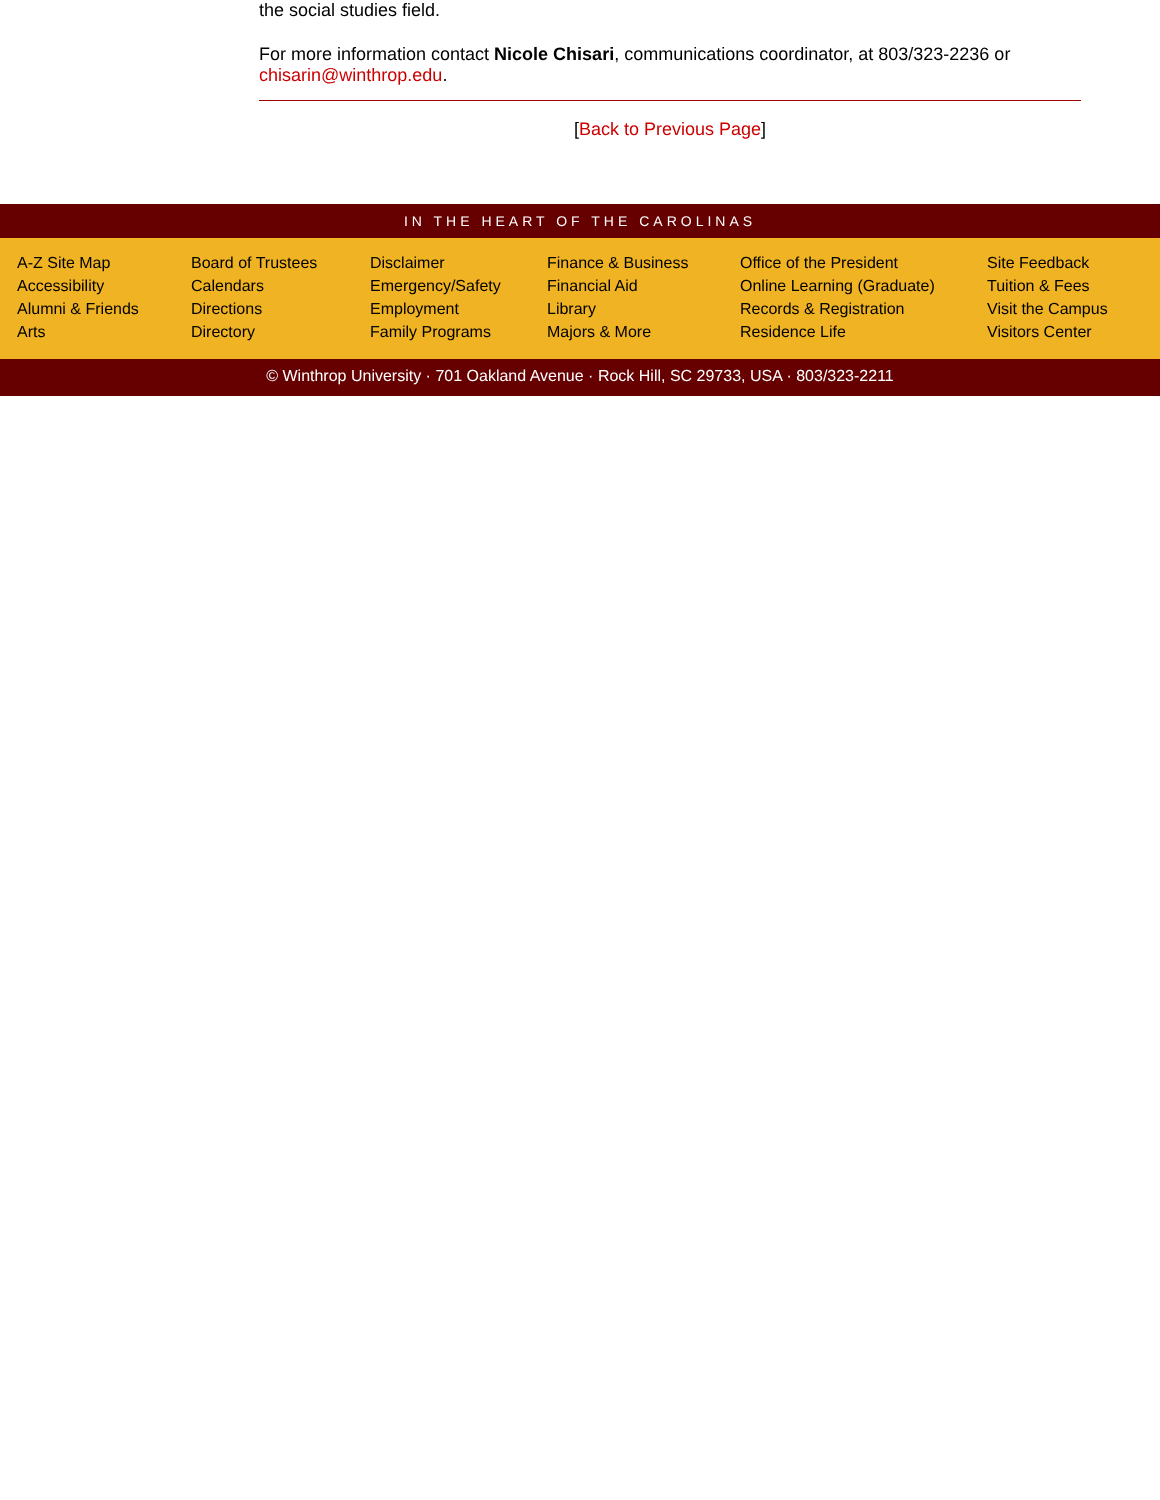the social studies field.
For more information contact Nicole Chisari, communications coordinator, at 803/323-2236 or chisarin@winthrop.edu.
[Back to Previous Page]
IN THE HEART OF THE CAROLINAS
A-Z Site Map
Accessibility
Alumni & Friends
Arts
Board of Trustees
Calendars
Directions
Directory
Disclaimer
Emergency/Safety
Employment
Family Programs
Finance & Business
Financial Aid
Library
Majors & More
Office of the President
Online Learning (Graduate)
Records & Registration
Residence Life
Site Feedback
Tuition & Fees
Visit the Campus
Visitors Center
© Winthrop University · 701 Oakland Avenue · Rock Hill, SC 29733, USA · 803/323-2211